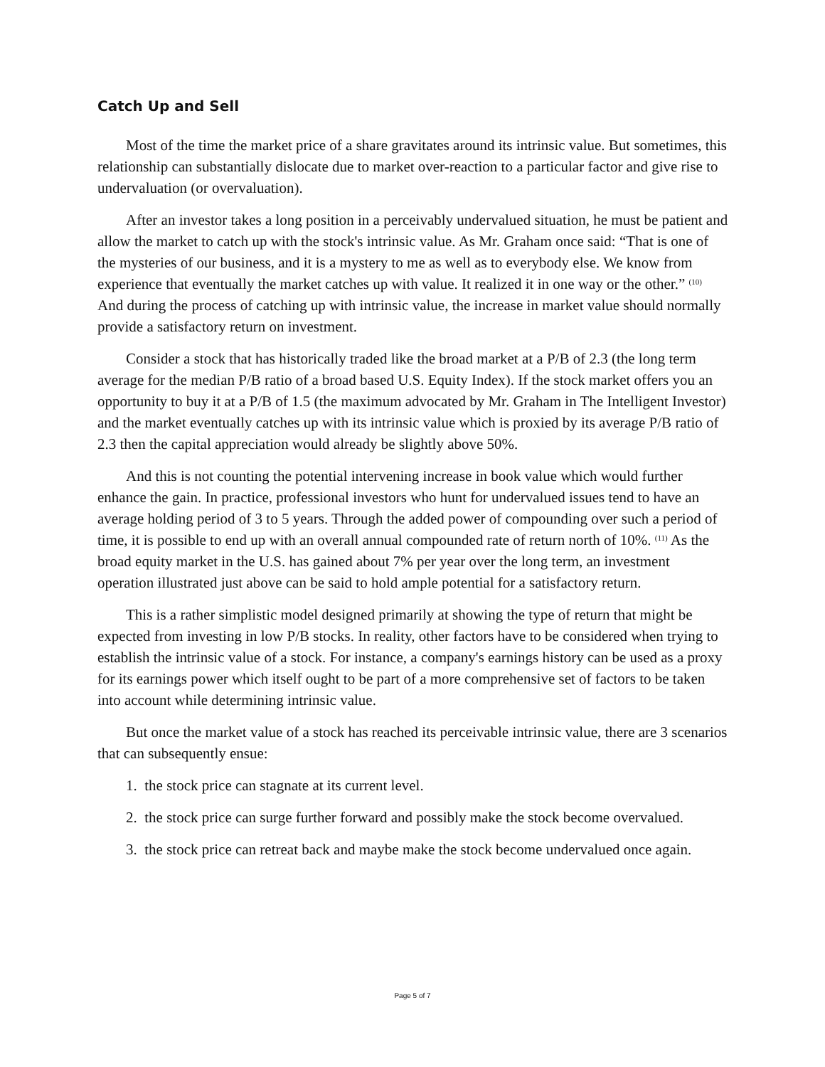Catch Up and Sell
Most of the time the market price of a share gravitates around its intrinsic value. But sometimes, this relationship can substantially dislocate due to market over-reaction to a particular factor and give rise to undervaluation (or overvaluation).
After an investor takes a long position in a perceivably undervalued situation, he must be patient and allow the market to catch up with the stock's intrinsic value. As Mr. Graham once said: “That is one of the mysteries of our business, and it is a mystery to me as well as to everybody else. We know from experience that eventually the market catches up with value. It realized it in one way or the other.” <sup>(10)</sup> And during the process of catching up with intrinsic value, the increase in market value should normally provide a satisfactory return on investment.
Consider a stock that has historically traded like the broad market at a P/B of 2.3 (the long term average for the median P/B ratio of a broad based U.S. Equity Index). If the stock market offers you an opportunity to buy it at a P/B of 1.5 (the maximum advocated by Mr. Graham in The Intelligent Investor) and the market eventually catches up with its intrinsic value which is proxied by its average P/B ratio of 2.3 then the capital appreciation would already be slightly above 50%.
And this is not counting the potential intervening increase in book value which would further enhance the gain. In practice, professional investors who hunt for undervalued issues tend to have an average holding period of 3 to 5 years. Through the added power of compounding over such a period of time, it is possible to end up with an overall annual compounded rate of return north of 10%. <sup>(11)</sup> As the broad equity market in the U.S. has gained about 7% per year over the long term, an investment operation illustrated just above can be said to hold ample potential for a satisfactory return.
This is a rather simplistic model designed primarily at showing the type of return that might be expected from investing in low P/B stocks. In reality, other factors have to be considered when trying to establish the intrinsic value of a stock. For instance, a company's earnings history can be used as a proxy for its earnings power which itself ought to be part of a more comprehensive set of factors to be taken into account while determining intrinsic value.
But once the market value of a stock has reached its perceivable intrinsic value, there are 3 scenarios that can subsequently ensue:
1. the stock price can stagnate at its current level.
2. the stock price can surge further forward and possibly make the stock become overvalued.
3. the stock price can retreat back and maybe make the stock become undervalued once again.
Page 5 of 7